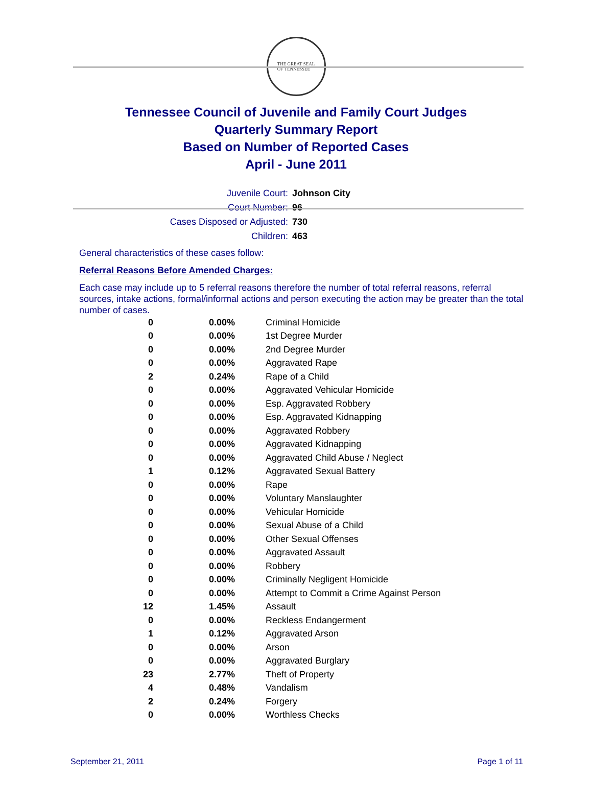THE GREAT SEAL
OF TENNESSEE
Tennessee Council of Juvenile and Family Court Judges
Quarterly Summary Report
Based on Number of Reported Cases
April - June 2011
Juvenile Court: Johnson City
Court Number: 96
Cases Disposed or Adjusted: 730
Children: 463
General characteristics of these cases follow:
Referral Reasons Before Amended Charges:
Each case may include up to 5 referral reasons therefore the number of total referral reasons, referral sources, intake actions, formal/informal actions and person executing the action may be greater than the total number of cases.
| 0 | 0.00% | Criminal Homicide |
| 0 | 0.00% | 1st Degree Murder |
| 0 | 0.00% | 2nd Degree Murder |
| 0 | 0.00% | Aggravated Rape |
| 2 | 0.24% | Rape of a Child |
| 0 | 0.00% | Aggravated Vehicular Homicide |
| 0 | 0.00% | Esp. Aggravated Robbery |
| 0 | 0.00% | Esp. Aggravated Kidnapping |
| 0 | 0.00% | Aggravated Robbery |
| 0 | 0.00% | Aggravated Kidnapping |
| 0 | 0.00% | Aggravated Child Abuse / Neglect |
| 1 | 0.12% | Aggravated Sexual Battery |
| 0 | 0.00% | Rape |
| 0 | 0.00% | Voluntary Manslaughter |
| 0 | 0.00% | Vehicular Homicide |
| 0 | 0.00% | Sexual Abuse of a Child |
| 0 | 0.00% | Other Sexual Offenses |
| 0 | 0.00% | Aggravated Assault |
| 0 | 0.00% | Robbery |
| 0 | 0.00% | Criminally Negligent Homicide |
| 0 | 0.00% | Attempt to Commit a Crime Against Person |
| 12 | 1.45% | Assault |
| 0 | 0.00% | Reckless Endangerment |
| 1 | 0.12% | Aggravated Arson |
| 0 | 0.00% | Arson |
| 0 | 0.00% | Aggravated Burglary |
| 23 | 2.77% | Theft of Property |
| 4 | 0.48% | Vandalism |
| 2 | 0.24% | Forgery |
| 0 | 0.00% | Worthless Checks |
September 21, 2011 Page 1 of 11